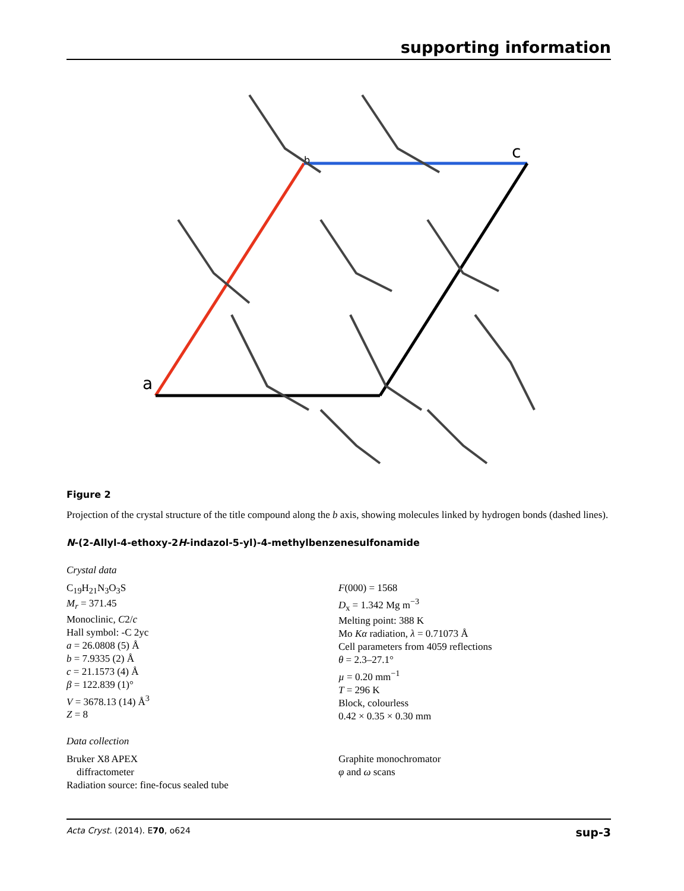supporting information
a
b
c
Figure 2
Projection of the crystal structure of the title compound along the b axis, showing molecules linked by hydrogen bonds (dashed lines).
N-(2-Allyl-4-ethoxy-2H-indazol-5-yl)-4-methylbenzenesulfonamide
Crystal data
C<sub>19</sub>H<sub>21</sub>N<sub>3</sub>O<sub>3</sub>S
M<sub>r</sub> = 371.45
Monoclinic, C2/c
Hall symbol: -C 2yc
a = 26.0808 (5) Å
b = 7.9335 (2) Å
c = 21.1573 (4) Å
β = 122.839 (1)°
V = 3678.13 (14) Å<sup>3</sup>
Z = 8
F(000) = 1568
D<sub>x</sub> = 1.342 Mg m<sup>−3</sup>
Melting point: 388 K
Mo Kα radiation, λ = 0.71073 Å
Cell parameters from 4059 reflections
θ = 2.3–27.1°
µ = 0.20 mm<sup>−1</sup>
T = 296 K
Block, colourless
0.42 × 0.35 × 0.30 mm
Data collection
Bruker X8 APEX
diffractometer
Radiation source: fine-focus sealed tube
Graphite monochromator
φ and ω scans
Acta Cryst. (2014). E70, o624 sup-3